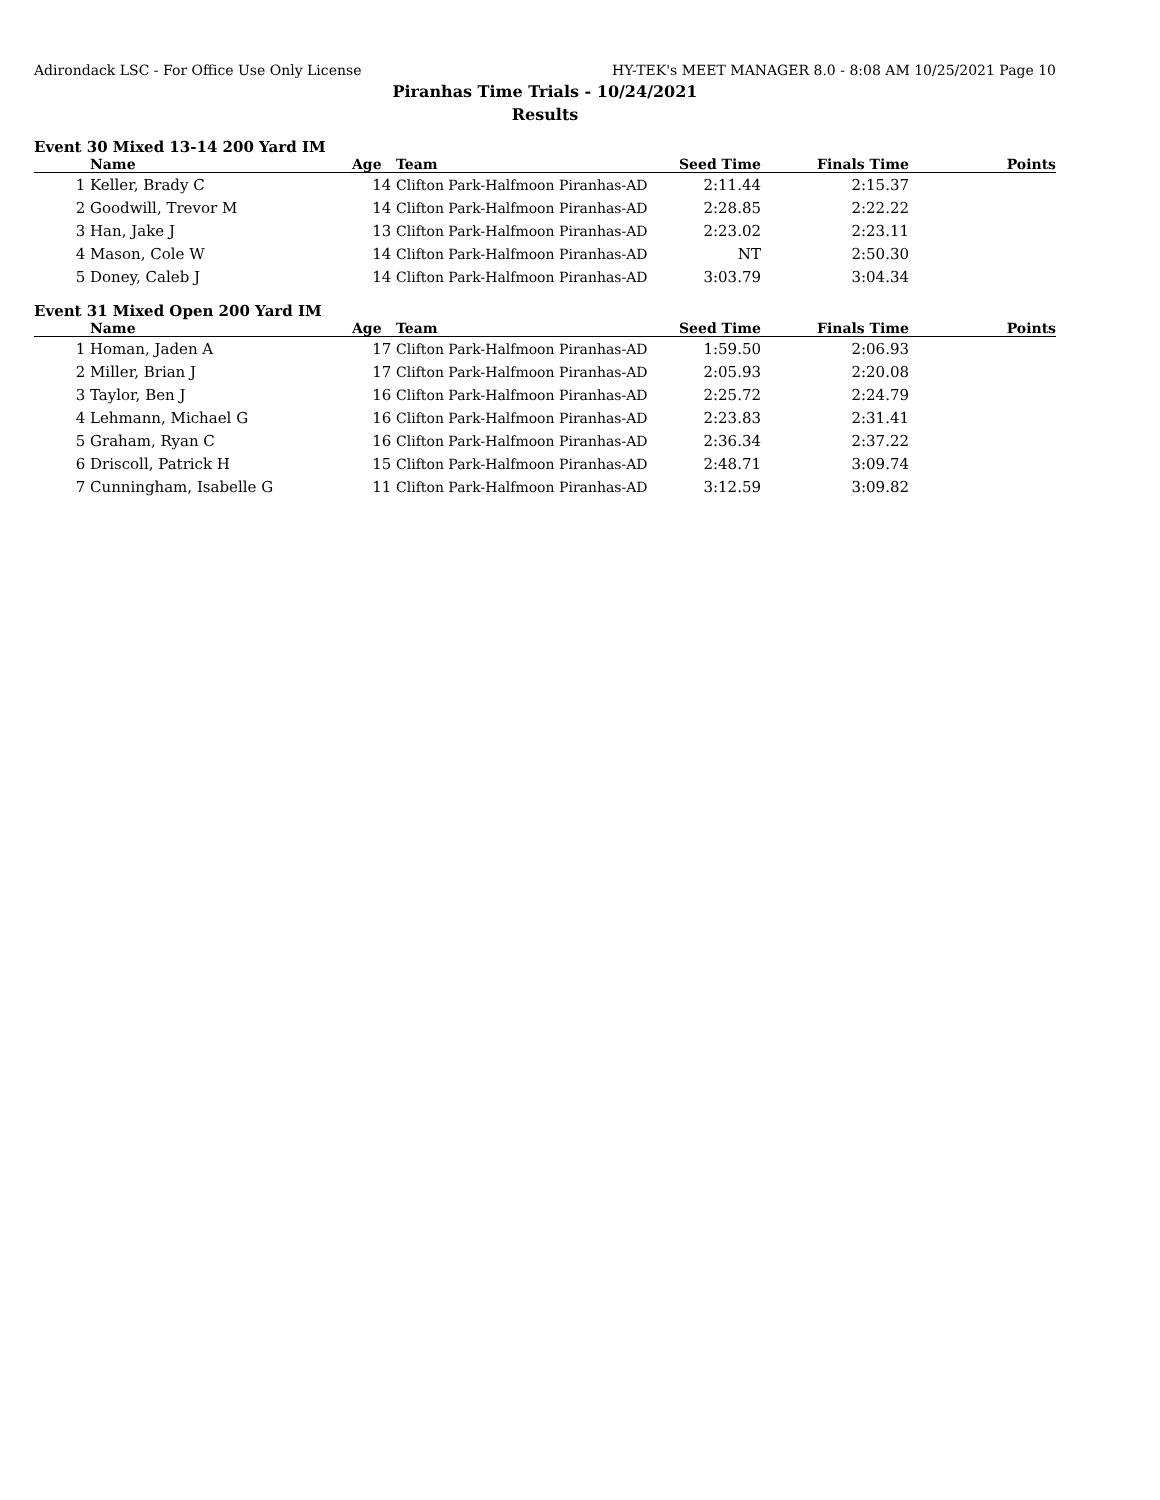Adirondack LSC - For Office Use Only License HY-TEK's MEET MANAGER 8.0 - 8:08 AM 10/25/2021 Page 10
Piranhas Time Trials - 10/24/2021
Results
Event 30 Mixed 13-14 200 Yard IM
| | Name | Age | Team | Seed Time | Finals Time | Points |
| --- | --- | --- | --- | --- | --- | --- |
| 1 | Keller, Brady C | 14 | Clifton Park-Halfmoon Piranhas-AD | 2:11.44 | 2:15.37 | |
| 2 | Goodwill, Trevor M | 14 | Clifton Park-Halfmoon Piranhas-AD | 2:28.85 | 2:22.22 | |
| 3 | Han, Jake J | 13 | Clifton Park-Halfmoon Piranhas-AD | 2:23.02 | 2:23.11 | |
| 4 | Mason, Cole W | 14 | Clifton Park-Halfmoon Piranhas-AD | NT | 2:50.30 | |
| 5 | Doney, Caleb J | 14 | Clifton Park-Halfmoon Piranhas-AD | 3:03.79 | 3:04.34 | |
Event 31 Mixed Open 200 Yard IM
| | Name | Age | Team | Seed Time | Finals Time | Points |
| --- | --- | --- | --- | --- | --- | --- |
| 1 | Homan, Jaden A | 17 | Clifton Park-Halfmoon Piranhas-AD | 1:59.50 | 2:06.93 | |
| 2 | Miller, Brian J | 17 | Clifton Park-Halfmoon Piranhas-AD | 2:05.93 | 2:20.08 | |
| 3 | Taylor, Ben J | 16 | Clifton Park-Halfmoon Piranhas-AD | 2:25.72 | 2:24.79 | |
| 4 | Lehmann, Michael G | 16 | Clifton Park-Halfmoon Piranhas-AD | 2:23.83 | 2:31.41 | |
| 5 | Graham, Ryan C | 16 | Clifton Park-Halfmoon Piranhas-AD | 2:36.34 | 2:37.22 | |
| 6 | Driscoll, Patrick H | 15 | Clifton Park-Halfmoon Piranhas-AD | 2:48.71 | 3:09.74 | |
| 7 | Cunningham, Isabelle G | 11 | Clifton Park-Halfmoon Piranhas-AD | 3:12.59 | 3:09.82 | |